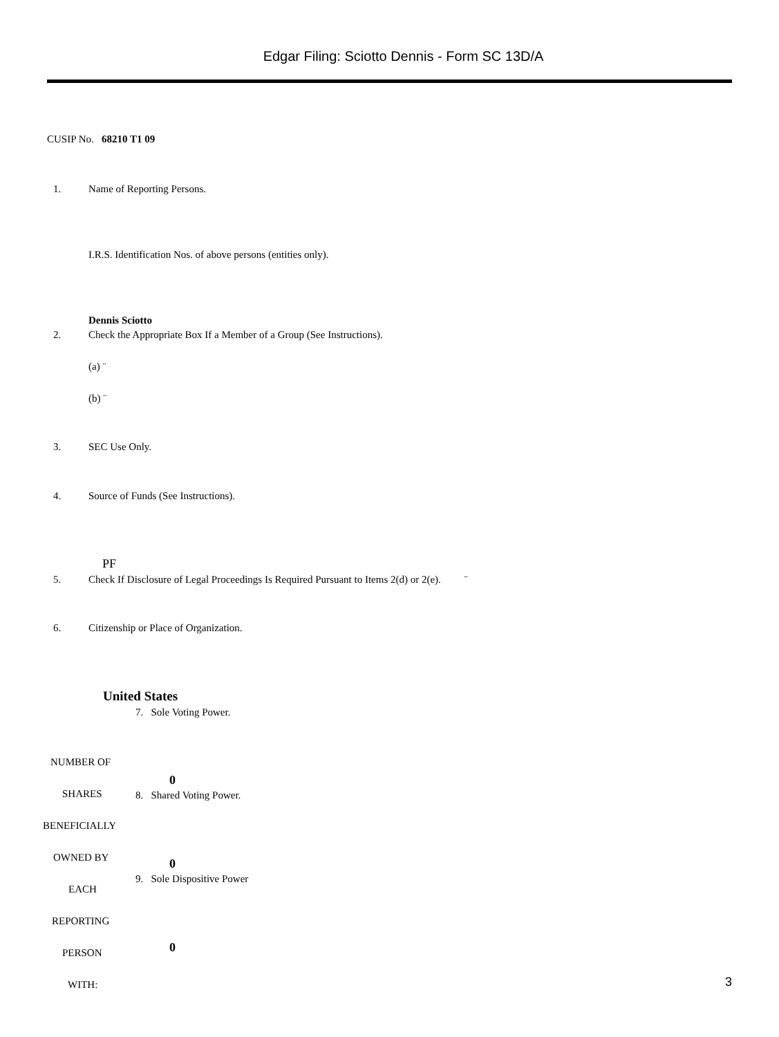Edgar Filing: Sciotto Dennis - Form SC 13D/A
CUSIP No. 68210 T1 09
1. Name of Reporting Persons.
I.R.S. Identification Nos. of above persons (entities only).
Dennis Sciotto
2.
Check the Appropriate Box If a Member of a Group (See Instructions).
(a) ¨
(b) ¨
3. SEC Use Only.
4.
Source of Funds (See Instructions).
PF
5.
Check If Disclosure of Legal Proceedings Is Required Pursuant to Items 2(d) or 2(e). ¨
6.
Citizenship or Place of Organization.
United States
7. Sole Voting Power.
NUMBER OF
0
SHARES 8. Shared Voting Power.
BENEFICIALLY
OWNED BY 0
9. Sole Dispositive Power
EACH
REPORTING
0
PERSON
WITH: 3